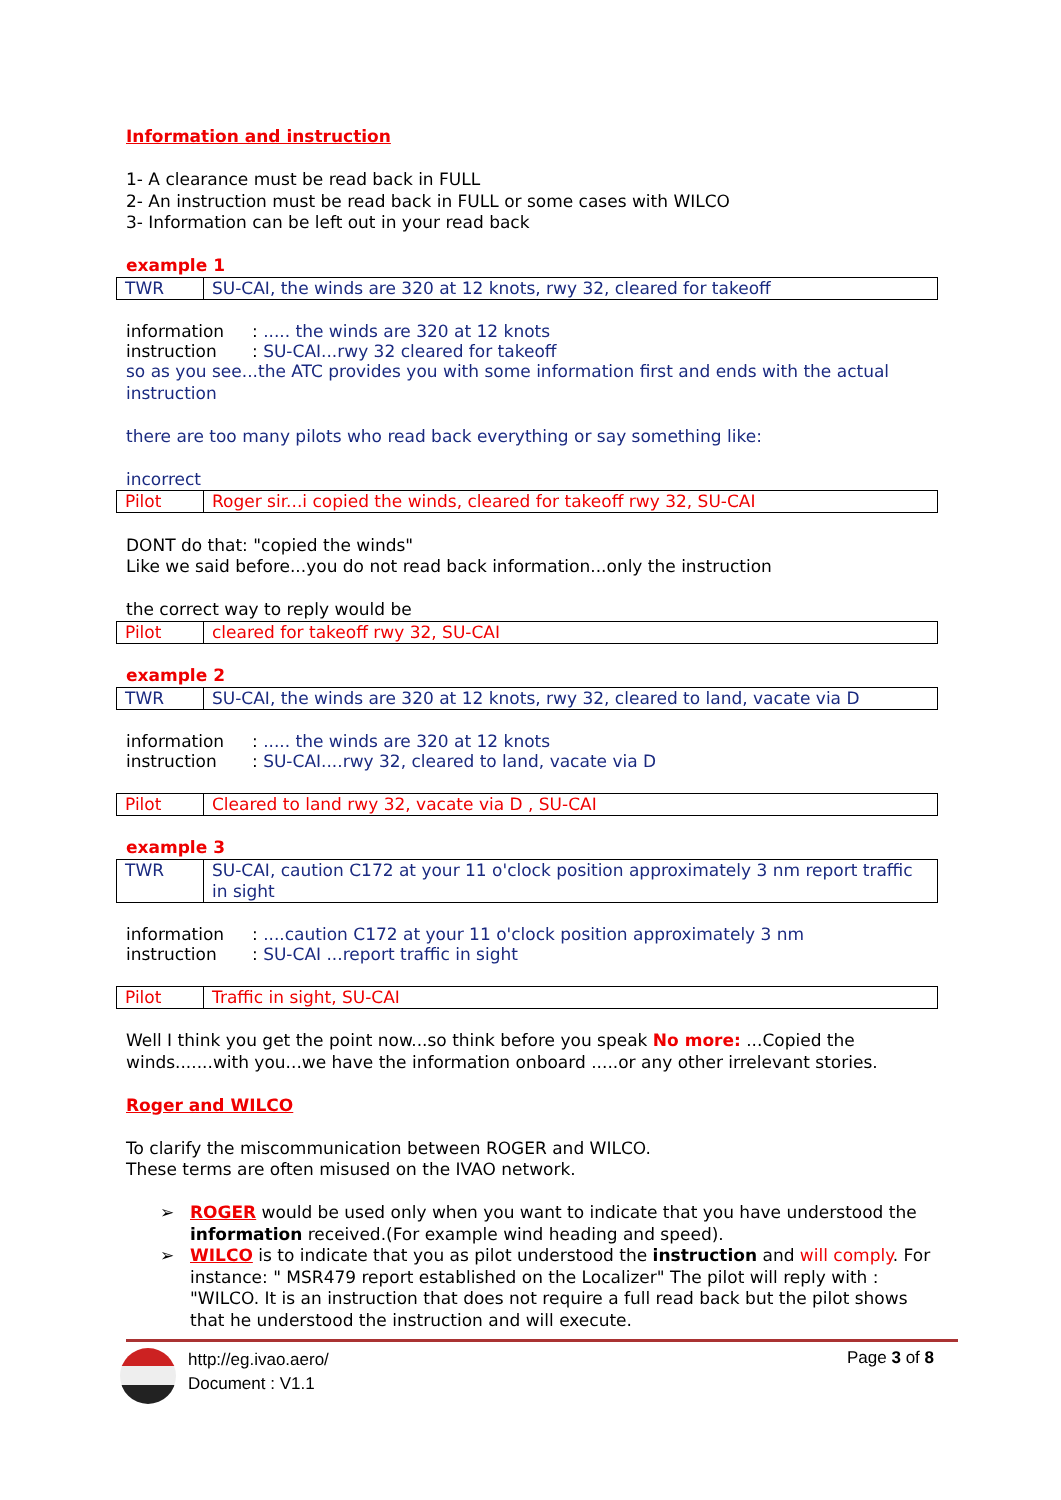Information and instruction
1- A clearance must be read back in FULL
2- An instruction must be read back in FULL or some cases with WILCO
3- Information can be left out in your read back
example 1
| TWR | SU-CAI, the winds are 320 at 12 knots, rwy 32, cleared for takeoff |
information: ..... the winds are 320 at 12 knots
instruction: SU-CAI...rwy 32 cleared for takeoff
so as you see...the ATC provides you with some information first and ends with the actual instruction
there are too many pilots who read back everything or say something like:
incorrect
| Pilot | Roger sir...i copied the winds, cleared for takeoff rwy 32, SU-CAI |
DONT do that: "copied the winds"
Like we said before...you do not read back information...only the instruction
the correct way to reply would be
| Pilot | cleared for takeoff rwy 32, SU-CAI |
example 2
| TWR | SU-CAI, the winds are 320 at 12 knots, rwy 32, cleared to land, vacate via D |
information: ..... the winds are 320 at 12 knots
instruction: SU-CAI....rwy 32, cleared to land, vacate via D
| Pilot | Cleared to land rwy 32, vacate via D , SU-CAI |
example 3
| TWR | SU-CAI, caution C172 at your 11 o'clock position approximately 3 nm report traffic in sight |
information: ....caution C172 at your 11 o'clock position approximately 3 nm
instruction: SU-CAI ...report traffic in sight
| Pilot | Traffic in sight, SU-CAI |
Well I think you get the point now...so think before you speak No more: ...Copied the winds.......with you...we have the information onboard .....or any other irrelevant stories.
Roger and WILCO
To clarify the miscommunication between ROGER and WILCO.
These terms are often misused on the IVAO network.
➢ ROGER would be used only when you want to indicate that you have understood the information received.(For example wind heading and speed).
➢ WILCO is to indicate that you as pilot understood the instruction and will comply. For instance: " MSR479 report established on the Localizer" The pilot will reply with : "WILCO. It is an instruction that does not require a full read back but the pilot shows that he understood the instruction and will execute.
http://eg.ivao.aero/
Document : V1.1
Page 3 of 8